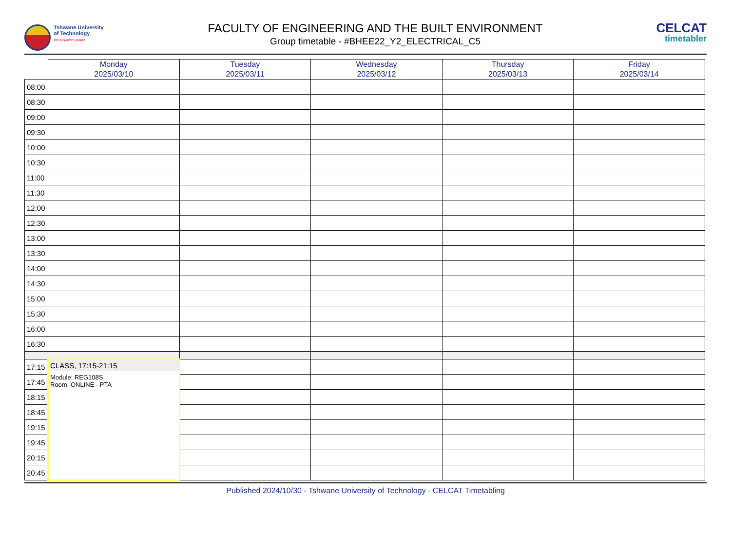Tshwane University
of Technology
We empower people
FACULTY OF ENGINEERING AND THE BUILT ENVIRONMENT
Group timetable - #BHEE22_Y2_ELECTRICAL_C5
CELCAT
timetabler
| | Monday 2025/03/10 | Tuesday 2025/03/11 | Wednesday 2025/03/12 | Thursday 2025/03/13 | Friday 2025/03/14 |
| --- | --- | --- | --- | --- | --- |
| 08:00 | | | | | |
| 08:30 | | | | | |
| 09:00 | | | | | |
| 09:30 | | | | | |
| 10:00 | | | | | |
| 10:30 | | | | | |
| 11:00 | | | | | |
| 11:30 | | | | | |
| 12:00 | | | | | |
| 12:30 | | | | | |
| 13:00 | | | | | |
| 13:30 | | | | | |
| 14:00 | | | | | |
| 14:30 | | | | | |
| 15:00 | | | | | |
| 15:30 | | | | | |
| 16:00 | | | | | |
| 16:30 | | | | | |
| 17:15 | CLASS, 17:15-21:15 Module: REG108S Room: ONLINE - PTA | | | | |
| 17:45 | | | | | |
| 18:15 | | | | | |
| 18:45 | | | | | |
| 19:15 | | | | | |
| 19:45 | | | | | |
| 20:15 | | | | | |
| 20:45 | | | | | |
Published 2024/10/30 - Tshwane University of Technology - CELCAT Timetabling